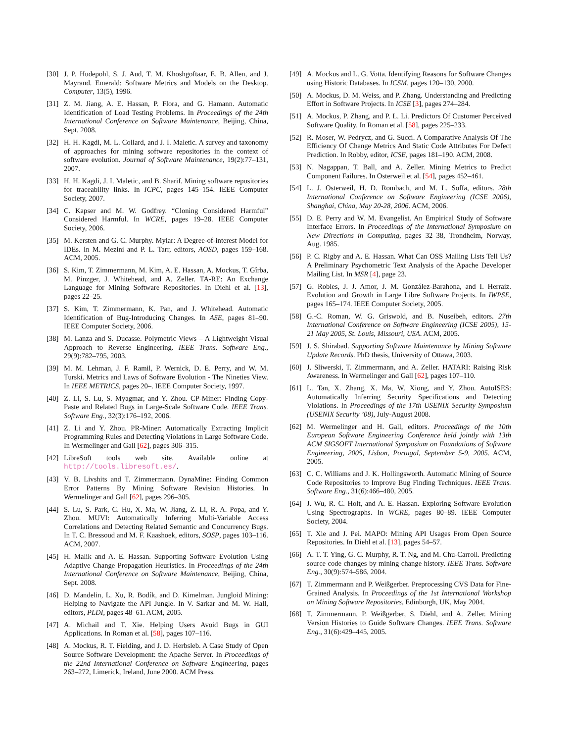[30] J. P. Hudepohl, S. J. Aud, T. M. Khoshgoftaar, E. B. Allen, and J. Mayrand. Emerald: Software Metrics and Models on the Desktop. Computer, 13(5), 1996.
[31] Z. M. Jiang, A. E. Hassan, P. Flora, and G. Hamann. Automatic Identification of Load Testing Problems. In Proceedings of the 24th International Conference on Software Maintenance, Beijing, China, Sept. 2008.
[32] H. H. Kagdi, M. L. Collard, and J. I. Maletic. A survey and taxonomy of approaches for mining software repositories in the context of software evolution. Journal of Software Maintenance, 19(2):77–131, 2007.
[33] H. H. Kagdi, J. I. Maletic, and B. Sharif. Mining software repositories for traceability links. In ICPC, pages 145–154. IEEE Computer Society, 2007.
[34] C. Kapser and M. W. Godfrey. “Cloning Considered Harmful” Considered Harmful. In WCRE, pages 19–28. IEEE Computer Society, 2006.
[35] M. Kersten and G. C. Murphy. Mylar: A Degree-of-interest Model for IDEs. In M. Mezini and P. L. Tarr, editors, AOSD, pages 159–168. ACM, 2005.
[36] S. Kim, T. Zimmermann, M. Kim, A. E. Hassan, A. Mockus, T. Gîrba, M. Pinzger, J. Whitehead, and A. Zeller. TA-RE: An Exchange Language for Mining Software Repositories. In Diehl et al. [13], pages 22–25.
[37] S. Kim, T. Zimmermann, K. Pan, and J. Whitehead. Automatic Identification of Bug-Introducing Changes. In ASE, pages 81–90. IEEE Computer Society, 2006.
[38] M. Lanza and S. Ducasse. Polymetric Views – A Lightweight Visual Approach to Reverse Engineering. IEEE Trans. Software Eng., 29(9):782–795, 2003.
[39] M. M. Lehman, J. F. Ramil, P. Wernick, D. E. Perry, and W. M. Turski. Metrics and Laws of Software Evolution - The Nineties View. In IEEE METRICS, pages 20–. IEEE Computer Society, 1997.
[40] Z. Li, S. Lu, S. Myagmar, and Y. Zhou. CP-Miner: Finding Copy-Paste and Related Bugs in Large-Scale Software Code. IEEE Trans. Software Eng., 32(3):176–192, 2006.
[41] Z. Li and Y. Zhou. PR-Miner: Automatically Extracting Implicit Programming Rules and Detecting Violations in Large Software Code. In Wermelinger and Gall [62], pages 306–315.
[42] LibreSoft tools web site. Available online at http://tools.libresoft.es/.
[43] V. B. Livshits and T. Zimmermann. DynaMine: Finding Common Error Patterns By Mining Software Revision Histories. In Wermelinger and Gall [62], pages 296–305.
[44] S. Lu, S. Park, C. Hu, X. Ma, W. Jiang, Z. Li, R. A. Popa, and Y. Zhou. MUVI: Automatically Inferring Multi-Variable Access Correlations and Detecting Related Semantic and Concurrency Bugs. In T. C. Bressoud and M. F. Kaashoek, editors, SOSP, pages 103–116. ACM, 2007.
[45] H. Malik and A. E. Hassan. Supporting Software Evolution Using Adaptive Change Propagation Heuristics. In Proceedings of the 24th International Conference on Software Maintenance, Beijing, China, Sept. 2008.
[46] D. Mandelin, L. Xu, R. Bodík, and D. Kimelman. Jungloid Mining: Helping to Navigate the API Jungle. In V. Sarkar and M. W. Hall, editors, PLDI, pages 48–61. ACM, 2005.
[47] A. Michail and T. Xie. Helping Users Avoid Bugs in GUI Applications. In Roman et al. [58], pages 107–116.
[48] A. Mockus, R. T. Fielding, and J. D. Herbsleb. A Case Study of Open Source Software Development: the Apache Server. In Proceedings of the 22nd International Conference on Software Engineering, pages 263–272, Limerick, Ireland, June 2000. ACM Press.
[49] A. Mockus and L. G. Votta. Identifying Reasons for Software Changes using Historic Databases. In ICSM, pages 120–130, 2000.
[50] A. Mockus, D. M. Weiss, and P. Zhang. Understanding and Predicting Effort in Software Projects. In ICSE [3], pages 274–284.
[51] A. Mockus, P. Zhang, and P. L. Li. Predictors Of Customer Perceived Software Quality. In Roman et al. [58], pages 225–233.
[52] R. Moser, W. Pedrycz, and G. Succi. A Comparative Analysis Of The Efficiency Of Change Metrics And Static Code Attributes For Defect Prediction. In Robby, editor, ICSE, pages 181–190. ACM, 2008.
[53] N. Nagappan, T. Ball, and A. Zeller. Mining Metrics to Predict Component Failures. In Osterweil et al. [54], pages 452–461.
[54] L. J. Osterweil, H. D. Rombach, and M. L. Soffa, editors. 28th International Conference on Software Engineering (ICSE 2006), Shanghai, China, May 20-28, 2006. ACM, 2006.
[55] D. E. Perry and W. M. Evangelist. An Empirical Study of Software Interface Errors. In Proceedings of the International Symposium on New Directions in Computing, pages 32–38, Trondheim, Norway, Aug. 1985.
[56] P. C. Rigby and A. E. Hassan. What Can OSS Mailing Lists Tell Us? A Preliminary Psychometric Text Analysis of the Apache Developer Mailing List. In MSR [4], page 23.
[57] G. Robles, J. J. Amor, J. M. González-Barahona, and I. Herraiz. Evolution and Growth in Large Libre Software Projects. In IWPSE, pages 165–174. IEEE Computer Society, 2005.
[58] G.-C. Roman, W. G. Griswold, and B. Nuseibeh, editors. 27th International Conference on Software Engineering (ICSE 2005), 15-21 May 2005, St. Louis, Missouri, USA. ACM, 2005.
[59] J. S. Shirabad. Supporting Software Maintenance by Mining Software Update Records. PhD thesis, University of Ottawa, 2003.
[60] J. Sliwerski, T. Zimmermann, and A. Zeller. HATARI: Raising Risk Awareness. In Wermelinger and Gall [62], pages 107–110.
[61] L. Tan, X. Zhang, X. Ma, W. Xiong, and Y. Zhou. AutoISES: Automatically Inferring Security Specifications and Detecting Violations. In Proceedings of the 17th USENIX Security Symposium (USENIX Security ’08), July-August 2008.
[62] M. Wermelinger and H. Gall, editors. Proceedings of the 10th European Software Engineering Conference held jointly with 13th ACM SIGSOFT International Symposium on Foundations of Software Engineering, 2005, Lisbon, Portugal, September 5-9, 2005. ACM, 2005.
[63] C. C. Williams and J. K. Hollingsworth. Automatic Mining of Source Code Repositories to Improve Bug Finding Techniques. IEEE Trans. Software Eng., 31(6):466–480, 2005.
[64] J. Wu, R. C. Holt, and A. E. Hassan. Exploring Software Evolution Using Spectrographs. In WCRE, pages 80–89. IEEE Computer Society, 2004.
[65] T. Xie and J. Pei. MAPO: Mining API Usages From Open Source Repositories. In Diehl et al. [13], pages 54–57.
[66] A. T. T. Ying, G. C. Murphy, R. T. Ng, and M. Chu-Carroll. Predicting source code changes by mining change history. IEEE Trans. Software Eng., 30(9):574–586, 2004.
[67] T. Zimmermann and P. Weißgerber. Preprocessing CVS Data for Fine-Grained Analysis. In Proceedings of the 1st International Workshop on Mining Software Repositories, Edinburgh, UK, May 2004.
[68] T. Zimmermann, P. Weißgerber, S. Diehl, and A. Zeller. Mining Version Histories to Guide Software Changes. IEEE Trans. Software Eng., 31(6):429–445, 2005.